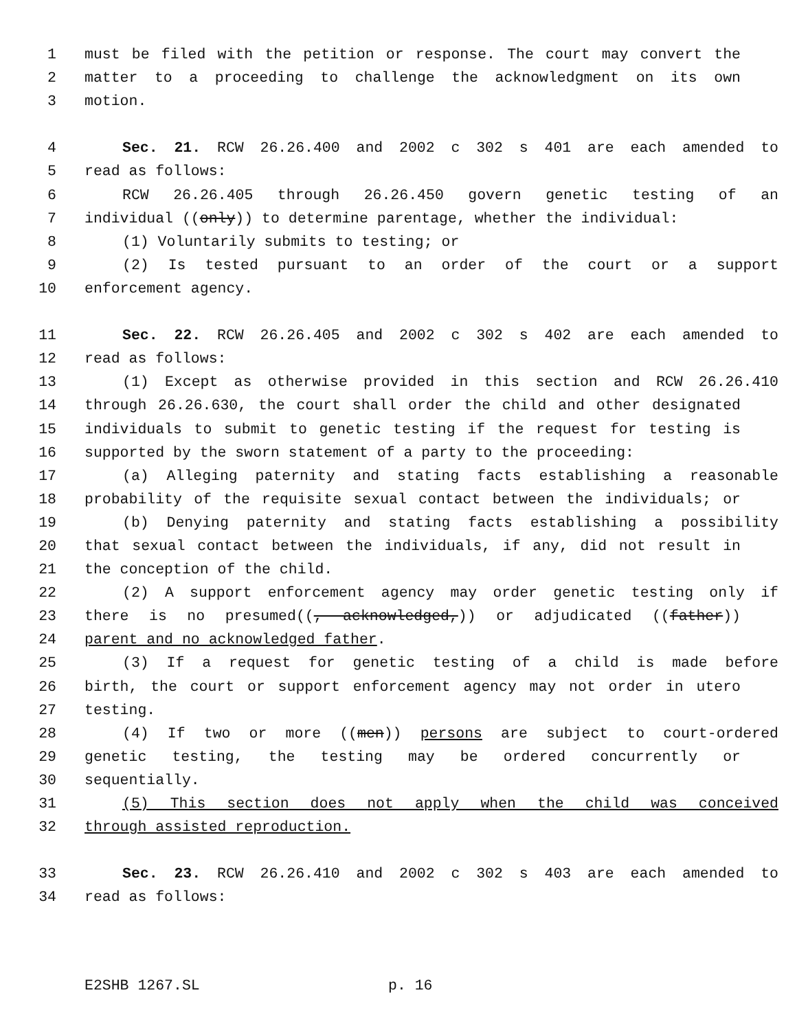1 must be filed with the petition or response. The court may convert the
2 matter to a proceeding to challenge the acknowledgment on its own
3 motion.
4 Sec. 21. RCW 26.26.400 and 2002 c 302 s 401 are each amended to
5 read as follows:
6 RCW 26.26.405 through 26.26.450 govern genetic testing of an
7 individual ((only)) to determine parentage, whether the individual:
8 (1) Voluntarily submits to testing; or
9 (2) Is tested pursuant to an order of the court or a support
10 enforcement agency.
11 Sec. 22. RCW 26.26.405 and 2002 c 302 s 402 are each amended to
12 read as follows:
13 (1) Except as otherwise provided in this section and RCW 26.26.410
14 through 26.26.630, the court shall order the child and other designated
15 individuals to submit to genetic testing if the request for testing is
16 supported by the sworn statement of a party to the proceeding:
17 (a) Alleging paternity and stating facts establishing a reasonable
18 probability of the requisite sexual contact between the individuals; or
19 (b) Denying paternity and stating facts establishing a possibility
20 that sexual contact between the individuals, if any, did not result in
21 the conception of the child.
22 (2) A support enforcement agency may order genetic testing only if
23 there is no presumed((, acknowledged,)) or adjudicated ((father))
24 parent and no acknowledged father.
25 (3) If a request for genetic testing of a child is made before
26 birth, the court or support enforcement agency may not order in utero
27 testing.
28 (4) If two or more ((men)) persons are subject to court-ordered
29 genetic testing, the testing may be ordered concurrently or
30 sequentially.
31 (5) This section does not apply when the child was conceived
32 through assisted reproduction.
33 Sec. 23. RCW 26.26.410 and 2002 c 302 s 403 are each amended to
34 read as follows:
E2SHB 1267.SL p. 16